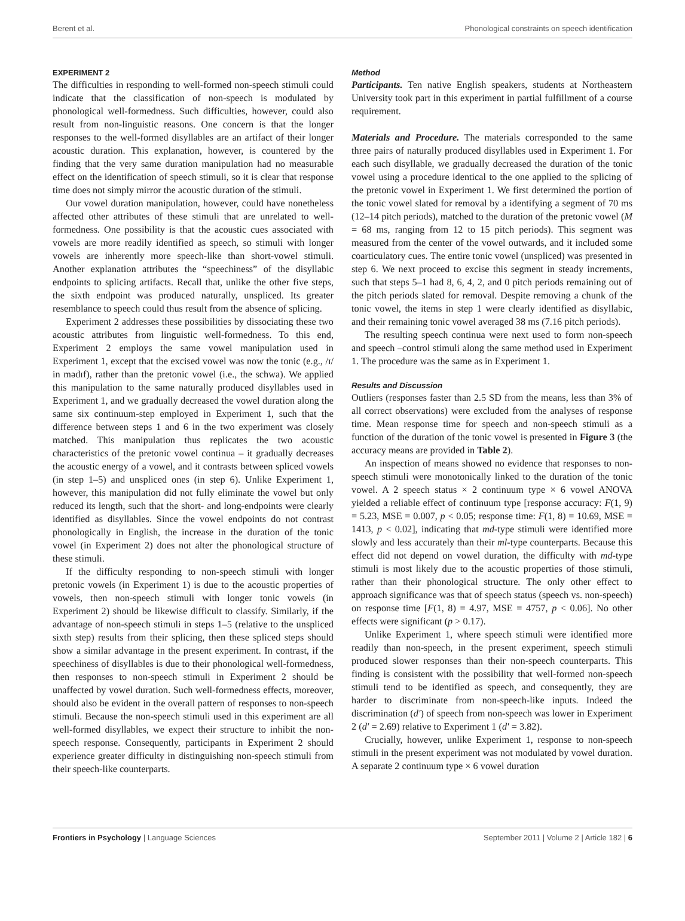Berent et al. Phonological constraints on speech identification
EXPERIMENT 2
The difficulties in responding to well-formed non-speech stimuli could indicate that the classification of non-speech is modulated by phonological well-formedness. Such difficulties, however, could also result from non-linguistic reasons. One concern is that the longer responses to the well-formed disyllables are an artifact of their longer acoustic duration. This explanation, however, is countered by the finding that the very same duration manipulation had no measurable effect on the identification of speech stimuli, so it is clear that response time does not simply mirror the acoustic duration of the stimuli.
Our vowel duration manipulation, however, could have nonetheless affected other attributes of these stimuli that are unrelated to well-formedness. One possibility is that the acoustic cues associated with vowels are more readily identified as speech, so stimuli with longer vowels are inherently more speech-like than short-vowel stimuli. Another explanation attributes the “speechiness” of the disyllabic endpoints to splicing artifacts. Recall that, unlike the other five steps, the sixth endpoint was produced naturally, unspliced. Its greater resemblance to speech could thus result from the absence of splicing.
Experiment 2 addresses these possibilities by dissociating these two acoustic attributes from linguistic well-formedness. To this end, Experiment 2 employs the same vowel manipulation used in Experiment 1, except that the excised vowel was now the tonic (e.g., /ɪ/ in mədɪf), rather than the pretonic vowel (i.e., the schwa). We applied this manipulation to the same naturally produced disyllables used in Experiment 1, and we gradually decreased the vowel duration along the same six continuum-step employed in Experiment 1, such that the difference between steps 1 and 6 in the two experiment was closely matched. This manipulation thus replicates the two acoustic characteristics of the pretonic vowel continua – it gradually decreases the acoustic energy of a vowel, and it contrasts between spliced vowels (in step 1–5) and unspliced ones (in step 6). Unlike Experiment 1, however, this manipulation did not fully eliminate the vowel but only reduced its length, such that the short- and long-endpoints were clearly identified as disyllables. Since the vowel endpoints do not contrast phonologically in English, the increase in the duration of the tonic vowel (in Experiment 2) does not alter the phonological structure of these stimuli.
If the difficulty responding to non-speech stimuli with longer pretonic vowels (in Experiment 1) is due to the acoustic properties of vowels, then non-speech stimuli with longer tonic vowels (in Experiment 2) should be likewise difficult to classify. Similarly, if the advantage of non-speech stimuli in steps 1–5 (relative to the unspliced sixth step) results from their splicing, then these spliced steps should show a similar advantage in the present experiment. In contrast, if the speechiness of disyllables is due to their phonological well-formedness, then responses to non-speech stimuli in Experiment 2 should be unaffected by vowel duration. Such well-formedness effects, moreover, should also be evident in the overall pattern of responses to non-speech stimuli. Because the non-speech stimuli used in this experiment are all well-formed disyllables, we expect their structure to inhibit the non-speech response. Consequently, participants in Experiment 2 should experience greater difficulty in distinguishing non-speech stimuli from their speech-like counterparts.
Method
Participants. Ten native English speakers, students at Northeastern University took part in this experiment in partial fulfillment of a course requirement.
Materials and Procedure. The materials corresponded to the same three pairs of naturally produced disyllables used in Experiment 1. For each such disyllable, we gradually decreased the duration of the tonic vowel using a procedure identical to the one applied to the splicing of the pretonic vowel in Experiment 1. We first determined the portion of the tonic vowel slated for removal by a identifying a segment of 70 ms (12–14 pitch periods), matched to the duration of the pretonic vowel (M = 68 ms, ranging from 12 to 15 pitch periods). This segment was measured from the center of the vowel outwards, and it included some coarticulatory cues. The entire tonic vowel (unspliced) was presented in step 6. We next proceed to excise this segment in steady increments, such that steps 5–1 had 8, 6, 4, 2, and 0 pitch periods remaining out of the pitch periods slated for removal. Despite removing a chunk of the tonic vowel, the items in step 1 were clearly identified as disyllabic, and their remaining tonic vowel averaged 38 ms (7.16 pitch periods).
The resulting speech continua were next used to form non-speech and speech –control stimuli along the same method used in Experiment 1. The procedure was the same as in Experiment 1.
Results and Discussion
Outliers (responses faster than 2.5 SD from the means, less than 3% of all correct observations) were excluded from the analyses of response time. Mean response time for speech and non-speech stimuli as a function of the duration of the tonic vowel is presented in Figure 3 (the accuracy means are provided in Table 2).
An inspection of means showed no evidence that responses to non-speech stimuli were monotonically linked to the duration of the tonic vowel. A 2 speech status × 2 continuum type × 6 vowel ANOVA yielded a reliable effect of continuum type [response accuracy: F(1, 9) = 5.23, MSE = 0.007, p < 0.05; response time: F(1, 8) = 10.69, MSE = 1413, p < 0.02], indicating that md-type stimuli were identified more slowly and less accurately than their ml-type counterparts. Because this effect did not depend on vowel duration, the difficulty with md-type stimuli is most likely due to the acoustic properties of those stimuli, rather than their phonological structure. The only other effect to approach significance was that of speech status (speech vs. non-speech) on response time [F(1, 8) = 4.97, MSE = 4757, p < 0.06]. No other effects were significant (p > 0.17).
Unlike Experiment 1, where speech stimuli were identified more readily than non-speech, in the present experiment, speech stimuli produced slower responses than their non-speech counterparts. This finding is consistent with the possibility that well-formed non-speech stimuli tend to be identified as speech, and consequently, they are harder to discriminate from non-speech-like inputs. Indeed the discrimination (d′) of speech from non-speech was lower in Experiment 2 (d′ = 2.69) relative to Experiment 1 (d′ = 3.82).
Crucially, however, unlike Experiment 1, response to non-speech stimuli in the present experiment was not modulated by vowel duration. A separate 2 continuum type × 6 vowel duration
Frontiers in Psychology | Language Sciences September 2011 | Volume 2 | Article 182 | 6